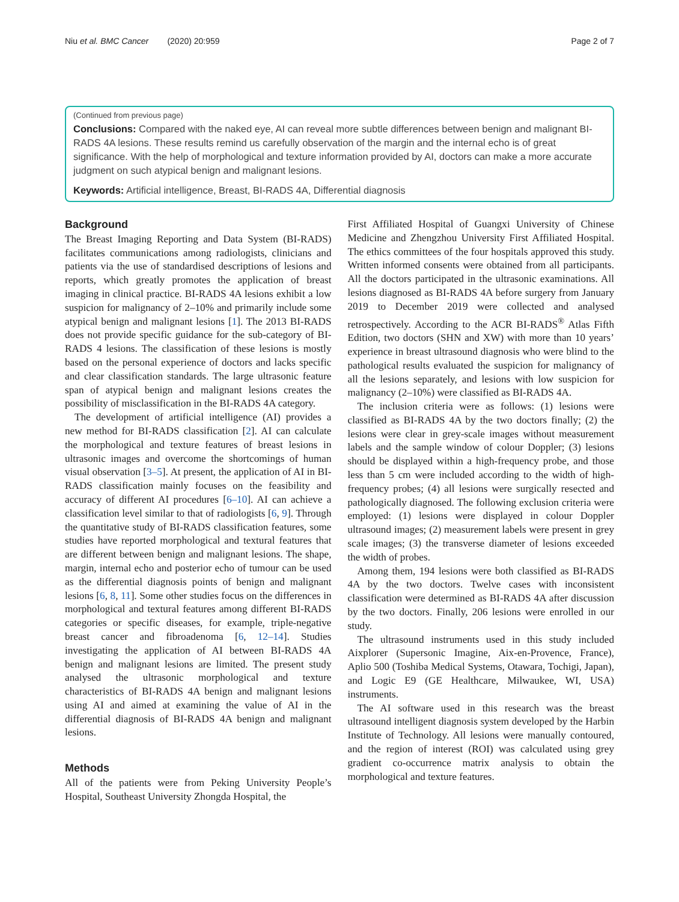Niu et al. BMC Cancer (2020) 20:959 Page 2 of 7
(Continued from previous page)
Conclusions: Compared with the naked eye, AI can reveal more subtle differences between benign and malignant BI-RADS 4A lesions. These results remind us carefully observation of the margin and the internal echo is of great significance. With the help of morphological and texture information provided by AI, doctors can make a more accurate judgment on such atypical benign and malignant lesions.
Keywords: Artificial intelligence, Breast, BI-RADS 4A, Differential diagnosis
Background
The Breast Imaging Reporting and Data System (BI-RADS) facilitates communications among radiologists, clinicians and patients via the use of standardised descriptions of lesions and reports, which greatly promotes the application of breast imaging in clinical practice. BI-RADS 4A lesions exhibit a low suspicion for malignancy of 2–10% and primarily include some atypical benign and malignant lesions [1]. The 2013 BI-RADS does not provide specific guidance for the sub-category of BI-RADS 4 lesions. The classification of these lesions is mostly based on the personal experience of doctors and lacks specific and clear classification standards. The large ultrasonic feature span of atypical benign and malignant lesions creates the possibility of misclassification in the BI-RADS 4A category.
The development of artificial intelligence (AI) provides a new method for BI-RADS classification [2]. AI can calculate the morphological and texture features of breast lesions in ultrasonic images and overcome the shortcomings of human visual observation [3–5]. At present, the application of AI in BI-RADS classification mainly focuses on the feasibility and accuracy of different AI procedures [6–10]. AI can achieve a classification level similar to that of radiologists [6, 9]. Through the quantitative study of BI-RADS classification features, some studies have reported morphological and textural features that are different between benign and malignant lesions. The shape, margin, internal echo and posterior echo of tumour can be used as the differential diagnosis points of benign and malignant lesions [6, 8, 11]. Some other studies focus on the differences in morphological and textural features among different BI-RADS categories or specific diseases, for example, triple-negative breast cancer and fibroadenoma [6, 12–14]. Studies investigating the application of AI between BI-RADS 4A benign and malignant lesions are limited. The present study analysed the ultrasonic morphological and texture characteristics of BI-RADS 4A benign and malignant lesions using AI and aimed at examining the value of AI in the differential diagnosis of BI-RADS 4A benign and malignant lesions.
Methods
All of the patients were from Peking University People’s Hospital, Southeast University Zhongda Hospital, the
First Affiliated Hospital of Guangxi University of Chinese Medicine and Zhengzhou University First Affiliated Hospital. The ethics committees of the four hospitals approved this study. Written informed consents were obtained from all participants. All the doctors participated in the ultrasonic examinations. All lesions diagnosed as BI-RADS 4A before surgery from January 2019 to December 2019 were collected and analysed retrospectively. According to the ACR BI-RADS<sup>®</sup> Atlas Fifth Edition, two doctors (SHN and XW) with more than 10 years’ experience in breast ultrasound diagnosis who were blind to the pathological results evaluated the suspicion for malignancy of all the lesions separately, and lesions with low suspicion for malignancy (2–10%) were classified as BI-RADS 4A.
The inclusion criteria were as follows: (1) lesions were classified as BI-RADS 4A by the two doctors finally; (2) the lesions were clear in grey-scale images without measurement labels and the sample window of colour Doppler; (3) lesions should be displayed within a high-frequency probe, and those less than 5 cm were included according to the width of high-frequency probes; (4) all lesions were surgically resected and pathologically diagnosed. The following exclusion criteria were employed: (1) lesions were displayed in colour Doppler ultrasound images; (2) measurement labels were present in grey scale images; (3) the transverse diameter of lesions exceeded the width of probes.
Among them, 194 lesions were both classified as BI-RADS 4A by the two doctors. Twelve cases with inconsistent classification were determined as BI-RADS 4A after discussion by the two doctors. Finally, 206 lesions were enrolled in our study.
The ultrasound instruments used in this study included Aixplorer (Supersonic Imagine, Aix-en-Provence, France), Aplio 500 (Toshiba Medical Systems, Otawara, Tochigi, Japan), and Logic E9 (GE Healthcare, Milwaukee, WI, USA) instruments.
The AI software used in this research was the breast ultrasound intelligent diagnosis system developed by the Harbin Institute of Technology. All lesions were manually contoured, and the region of interest (ROI) was calculated using grey gradient co-occurrence matrix analysis to obtain the morphological and texture features.